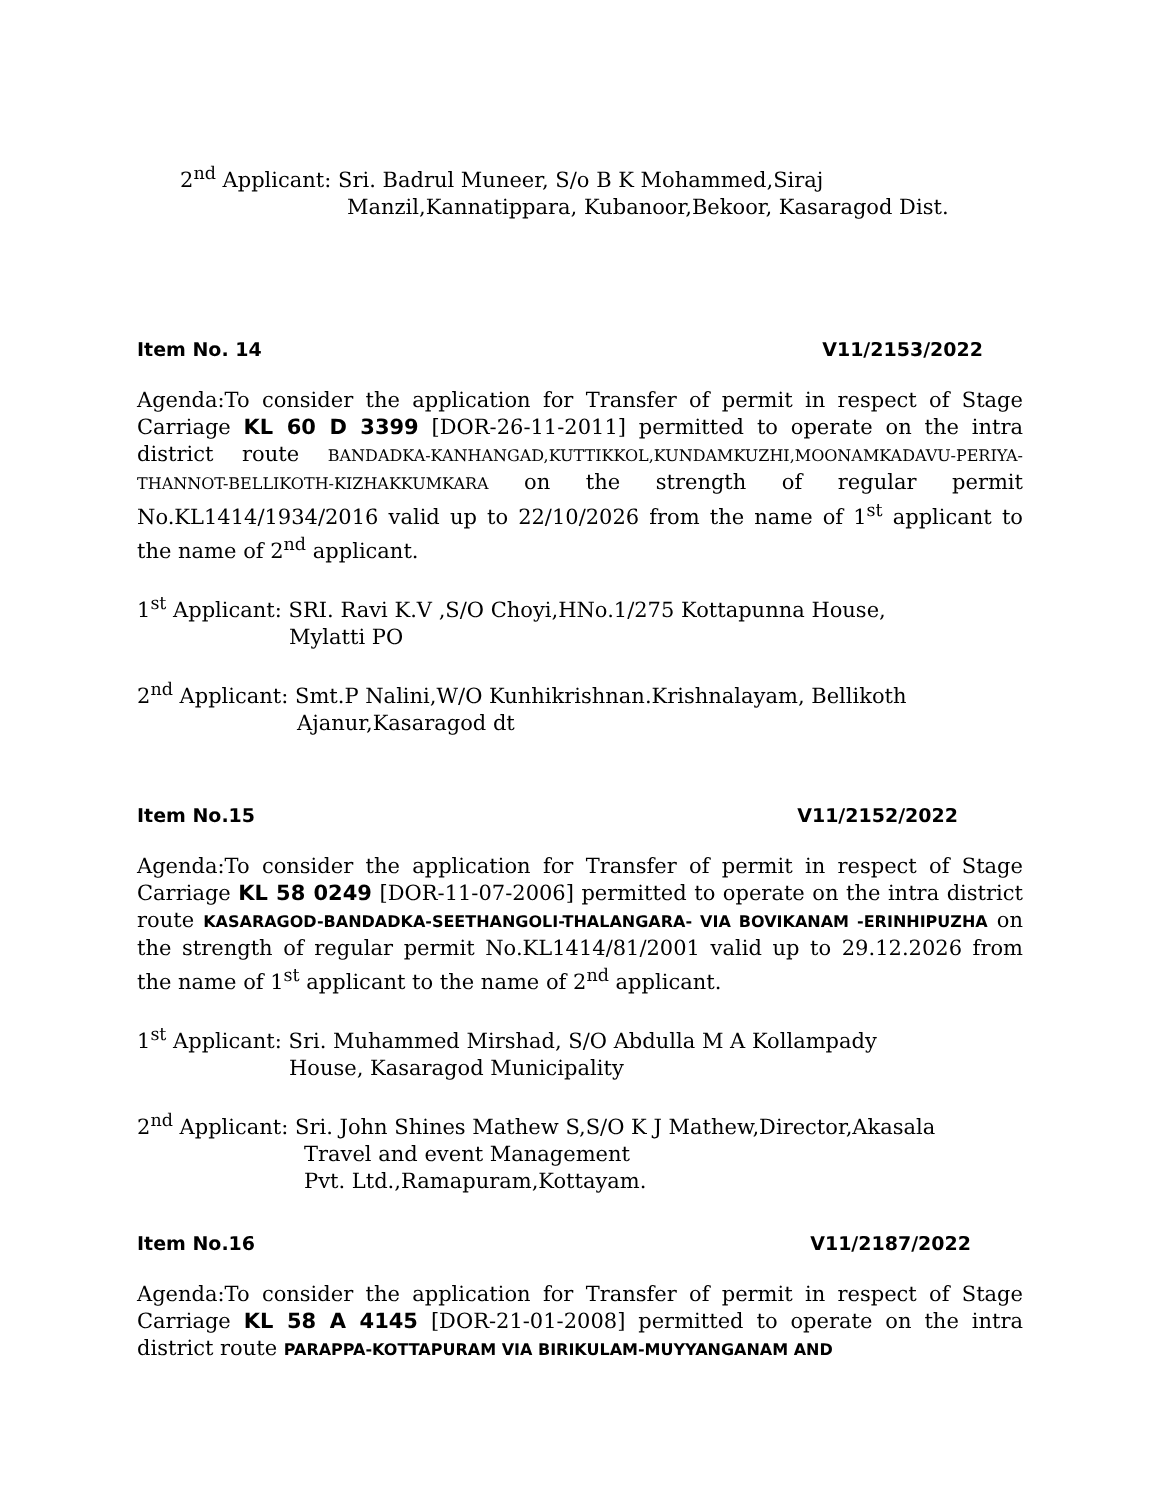2<sup>nd</sup> Applicant: Sri. Badrul Muneer, S/o B K Mohammed,Siraj
Manzil,Kannatippara, Kubanoor,Bekoor, Kasaragod Dist.
Item No. 14 V11/2153/2022
Agenda:To consider the application for Transfer of permit in respect of Stage Carriage KL 60 D 3399 [DOR-26-11-2011] permitted to operate on the intra district route BANDADKA-KANHANGAD,KUTTIKKOL,KUNDAMKUZHI,MOONAMKADAVU-PERIYA-THANNOT-BELLIKOTH-KIZHAKKUMKARA on the strength of regular permit No.KL1414/1934/2016 valid up to 22/10/2026 from the name of 1<sup>st</sup> applicant to the name of 2<sup>nd</sup> applicant.
1<sup>st</sup> Applicant: SRI. Ravi K.V ,S/O Choyi,HNo.1/275 Kottapunna House,
Mylatti PO
2<sup>nd</sup> Applicant: Smt.P Nalini,W/O Kunhikrishnan.Krishnalayam, Bellikoth
Ajanur,Kasaragod dt
Item No.15 V11/2152/2022
Agenda:To consider the application for Transfer of permit in respect of Stage Carriage KL 58 0249 [DOR-11-07-2006] permitted to operate on the intra district route KASARAGOD-BANDADKA-SEETHANGOLI-THALANGARA- VIA BOVIKANAM -ERINHIPUZHA on the strength of regular permit No.KL1414/81/2001 valid up to 29.12.2026 from the name of 1<sup>st</sup> applicant to the name of 2<sup>nd</sup> applicant.
1<sup>st</sup> Applicant: Sri. Muhammed Mirshad, S/O Abdulla M A Kollampady
House, Kasaragod Municipality
2<sup>nd</sup> Applicant: Sri. John Shines Mathew S,S/O K J Mathew,Director,Akasala
Travel and event Management
Pvt. Ltd.,Ramapuram,Kottayam.
Item No.16 V11/2187/2022
Agenda:To consider the application for Transfer of permit in respect of Stage Carriage KL 58 A 4145 [DOR-21-01-2008] permitted to operate on the intra district route PARAPPA-KOTTAPURAM VIA BIRIKULAM-MUYYANGANAM AND